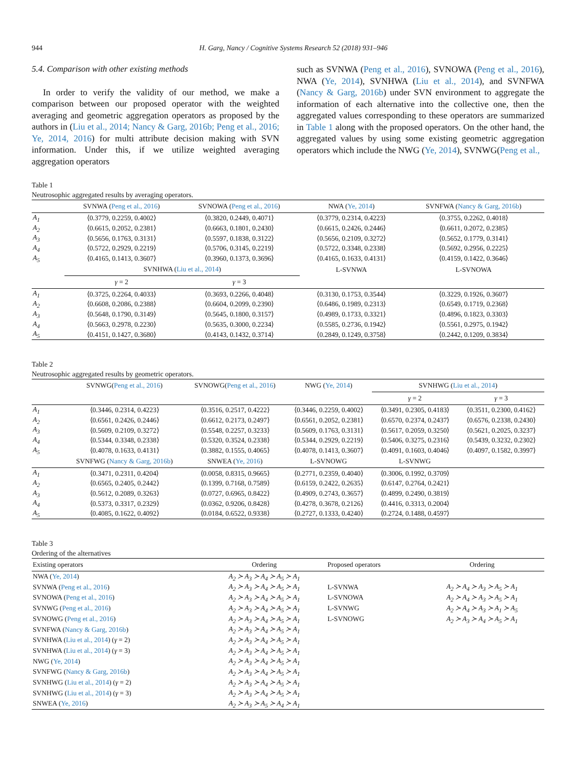944 H. Garg, Nancy / Cognitive Systems Research 52 (2018) 931–946
5.4. Comparison with other existing methods
In order to verify the validity of our method, we make a comparison between our proposed operator with the weighted averaging and geometric aggregation operators as proposed by the authors in (Liu et al., 2014; Nancy & Garg, 2016b; Peng et al., 2016; Ye, 2014, 2016) for multi attribute decision making with SVN information. Under this, if we utilize weighted averaging aggregation operators
such as SVNWA (Peng et al., 2016), SVNOWA (Peng et al., 2016), NWA (Ye, 2014), SVNHWA (Liu et al., 2014), and SVNFWA (Nancy & Garg, 2016b) under SVN environment to aggregate the information of each alternative into the collective one, then the aggregated values corresponding to these operators are summarized in Table 1 along with the proposed operators. On the other hand, the aggregated values by using some existing geometric aggregation operators which include the NWG (Ye, 2014), SVNWG(Peng et al.,
Table 1
Neutrosophic aggregated results by averaging operators.
| | SVNWA ( Peng et al., 2016 ) | SVNOWA ( Peng et al., 2016 ) | NWA ( Ye, 2014 ) | SVNFWA ( Nancy & Garg, 2016b ) |
| --- | --- | --- | --- | --- |
| A<sub>1</sub> | ⟨0.3779, 0.2259, 0.4002⟩ | ⟨0.3820, 0.2449, 0.4071⟩ | ⟨0.3779, 0.2314, 0.4223⟩ | ⟨0.3755, 0.2262, 0.4018⟩ |
| A<sub>2</sub> | ⟨0.6615, 0.2052, 0.2381⟩ | ⟨0.6663, 0.1801, 0.2430⟩ | ⟨0.6615, 0.2426, 0.2446⟩ | ⟨0.6611, 0.2072, 0.2385⟩ |
| A<sub>3</sub> | ⟨0.5656, 0.1763, 0.3131⟩ | ⟨0.5597, 0.1838, 0.3122⟩ | ⟨0.5656, 0.2109, 0.3272⟩ | ⟨0.5652, 0.1779, 0.3141⟩ |
| A<sub>4</sub> | ⟨0.5722, 0.2929, 0.2219⟩ | ⟨0.5706, 0.3145, 0.2219⟩ | ⟨0.5722, 0.3348, 0.2338⟩ | ⟨0.5692, 0.2956, 0.2225⟩ |
| A<sub>5</sub> | ⟨0.4165, 0.1413, 0.3607⟩ | ⟨0.3960, 0.1373, 0.3696⟩ | ⟨0.4165, 0.1633, 0.4131⟩ | ⟨0.4159, 0.1422, 0.3646⟩ |
| | SVNHWA ( Liu et al., 2014 ) | | L-SVNWA | L-SVNOWA |
| | γ = 2 | γ = 3 | | |
| A<sub>1</sub> | ⟨0.3725, 0.2264, 0.4033⟩ | ⟨0.3693, 0.2266, 0.4048⟩ | ⟨0.3130, 0.1753, 0.3544⟩ | ⟨0.3229, 0.1926, 0.3607⟩ |
| A<sub>2</sub> | ⟨0.6608, 0.2086, 0.2388⟩ | ⟨0.6604, 0.2099, 0.2390⟩ | ⟨0.6486, 0.1989, 0.2313⟩ | ⟨0.6549, 0.1719, 0.2368⟩ |
| A<sub>3</sub> | ⟨0.5648, 0.1790, 0.3149⟩ | ⟨0.5645, 0.1800, 0.3157⟩ | ⟨0.4989, 0.1733, 0.3321⟩ | ⟨0.4896, 0.1823, 0.3303⟩ |
| A<sub>4</sub> | ⟨0.5663, 0.2978, 0.2230⟩ | ⟨0.5635, 0.3000, 0.2234⟩ | ⟨0.5585, 0.2736, 0.1942⟩ | ⟨0.5561, 0.2975, 0.1942⟩ |
| A<sub>5</sub> | ⟨0.4151, 0.1427, 0.3680⟩ | ⟨0.4143, 0.1432, 0.3714⟩ | ⟨0.2849, 0.1249, 0.3758⟩ | ⟨0.2442, 0.1209, 0.3834⟩ |
Table 2
Neutrosophic aggregated results by geometric operators.
| | SVNWG( Peng et al., 2016 ) | SVNOWG( Peng et al., 2016 ) | NWG ( Ye, 2014 ) | SVNHWG ( Liu et al., 2014 ) | |
| --- | --- | --- | --- | --- | --- |
| | | | | γ = 2 | γ = 3 |
| A<sub>1</sub> | ⟨0.3446, 0.2314, 0.4223⟩ | ⟨0.3516, 0.2517, 0.4222⟩ | ⟨0.3446, 0.2259, 0.4002⟩ | ⟨0.3491, 0.2305, 0.4183⟩ | ⟨0.3511, 0.2300, 0.4162⟩ |
| A<sub>2</sub> | ⟨0.6561, 0.2426, 0.2446⟩ | ⟨0.6612, 0.2173, 0.2497⟩ | ⟨0.6561, 0.2052, 0.2381⟩ | ⟨0.6570, 0.2374, 0.2437⟩ | ⟨0.6576, 0.2338, 0.2430⟩ |
| A<sub>3</sub> | ⟨0.5609, 0.2109, 0.3272⟩ | ⟨0.5548, 0.2257, 0.3233⟩ | ⟨0.5609, 0.1763, 0.3131⟩ | ⟨0.5617, 0.2059, 0.3250⟩ | ⟨0.5621, 0.2025, 0.3237⟩ |
| A<sub>4</sub> | ⟨0.5344, 0.3348, 0.2338⟩ | ⟨0.5320, 0.3524, 0.2338⟩ | ⟨0.5344, 0.2929, 0.2219⟩ | ⟨0.5406, 0.3275, 0.2316⟩ | ⟨0.5439, 0.3232, 0.2302⟩ |
| A<sub>5</sub> | ⟨0.4078, 0.1633, 0.4131⟩ | ⟨0.3882, 0.1555, 0.4065⟩ | ⟨0.4078, 0.1413, 0.3607⟩ | ⟨0.4091, 0.1603, 0.4046⟩ | ⟨0.4097, 0.1582, 0.3997⟩ |
| | SVNFWG ( Nancy & Garg, 2016b ) | SNWEA ( Ye, 2016 ) | L-SVNOWG | L-SVNWG | |
| A<sub>1</sub> | ⟨0.3471, 0.2311, 0.4204⟩ | ⟨0.0058, 0.8315, 0.9665⟩ | ⟨0.2771, 0.2359, 0.4040⟩ | ⟨0.3006, 0.1992, 0.3709⟩ | |
| A<sub>2</sub> | ⟨0.6565, 0.2405, 0.2442⟩ | ⟨0.1399, 0.7168, 0.7589⟩ | ⟨0.6159, 0.2422, 0.2635⟩ | ⟨0.6147, 0.2764, 0.2421⟩ | |
| A<sub>3</sub> | ⟨0.5612, 0.2089, 0.3263⟩ | ⟨0.0727, 0.6965, 0.8422⟩ | ⟨0.4909, 0.2743, 0.3657⟩ | ⟨0.4899, 0.2490, 0.3819⟩ | |
| A<sub>4</sub> | ⟨0.5373, 0.3317, 0.2329⟩ | ⟨0.0362, 0.9206, 0.8428⟩ | ⟨0.4278, 0.3678, 0.2126⟩ | ⟨0.4416, 0.3313, 0.2004⟩ | |
| A<sub>5</sub> | ⟨0.4085, 0.1622, 0.4092⟩ | ⟨0.0184, 0.6522, 0.9338⟩ | ⟨0.2727, 0.1333, 0.4240⟩ | ⟨0.2724, 0.1488, 0.4597⟩ | |
Table 3
Ordering of the alternatives
| Existing operators | Ordering | Proposed operators | Ordering |
| --- | --- | --- | --- |
| NWA ( Ye, 2014 ) | A<sub>2</sub> ≻ A<sub>3</sub> ≻ A<sub>4</sub> ≻ A<sub>5</sub> ≻ A<sub>1</sub> | | |
| SVNWA ( Peng et al., 2016 ) | A<sub>2</sub> ≻ A<sub>3</sub> ≻ A<sub>4</sub> ≻ A<sub>5</sub> ≻ A<sub>1</sub> | L-SVNWA | A<sub>2</sub> ≻ A<sub>4</sub> ≻ A<sub>3</sub> ≻ A<sub>5</sub> ≻ A<sub>1</sub> |
| SVNOWA ( Peng et al., 2016 ) | A<sub>2</sub> ≻ A<sub>3</sub> ≻ A<sub>4</sub> ≻ A<sub>5</sub> ≻ A<sub>1</sub> | L-SVNOWA | A<sub>2</sub> ≻ A<sub>4</sub> ≻ A<sub>3</sub> ≻ A<sub>5</sub> ≻ A<sub>1</sub> |
| SVNWG ( Peng et al., 2016 ) | A<sub>2</sub> ≻ A<sub>3</sub> ≻ A<sub>4</sub> ≻ A<sub>5</sub> ≻ A<sub>1</sub> | L-SVNWG | A<sub>2</sub> ≻ A<sub>4</sub> ≻ A<sub>3</sub> ≻ A<sub>1</sub> ≻ A<sub>5</sub> |
| SVNOWG ( Peng et al., 2016 ) | A<sub>2</sub> ≻ A<sub>3</sub> ≻ A<sub>4</sub> ≻ A<sub>5</sub> ≻ A<sub>1</sub> | L-SVNOWG | A<sub>2</sub> ≻ A<sub>3</sub> ≻ A<sub>4</sub> ≻ A<sub>5</sub> ≻ A<sub>1</sub> |
| SVNFWA ( Nancy & Garg, 2016b ) | A<sub>2</sub> ≻ A<sub>3</sub> ≻ A<sub>4</sub> ≻ A<sub>5</sub> ≻ A<sub>1</sub> | | |
| SVNHWA ( Liu et al., 2014 ) ( γ = 2) | A<sub>2</sub> ≻ A<sub>3</sub> ≻ A<sub>4</sub> ≻ A<sub>5</sub> ≻ A<sub>1</sub> | | |
| SVNHWA ( Liu et al., 2014 ) ( γ = 3) | A<sub>2</sub> ≻ A<sub>3</sub> ≻ A<sub>4</sub> ≻ A<sub>5</sub> ≻ A<sub>1</sub> | | |
| NWG ( Ye, 2014 ) | A<sub>2</sub> ≻ A<sub>3</sub> ≻ A<sub>4</sub> ≻ A<sub>5</sub> ≻ A<sub>1</sub> | | |
| SVNFWG ( Nancy & Garg, 2016b ) | A<sub>2</sub> ≻ A<sub>3</sub> ≻ A<sub>4</sub> ≻ A<sub>5</sub> ≻ A<sub>1</sub> | | |
| SVNHWG ( Liu et al., 2014 ) ( γ = 2) | A<sub>2</sub> ≻ A<sub>3</sub> ≻ A<sub>4</sub> ≻ A<sub>5</sub> ≻ A<sub>1</sub> | | |
| SVNHWG ( Liu et al., 2014 ) ( γ = 3) | A<sub>2</sub> ≻ A<sub>3</sub> ≻ A<sub>4</sub> ≻ A<sub>5</sub> ≻ A<sub>1</sub> | | |
| SNWEA ( Ye, 2016 ) | A<sub>2</sub> ≻ A<sub>3</sub> ≻ A<sub>5</sub> ≻ A<sub>4</sub> ≻ A<sub>1</sub> | | |